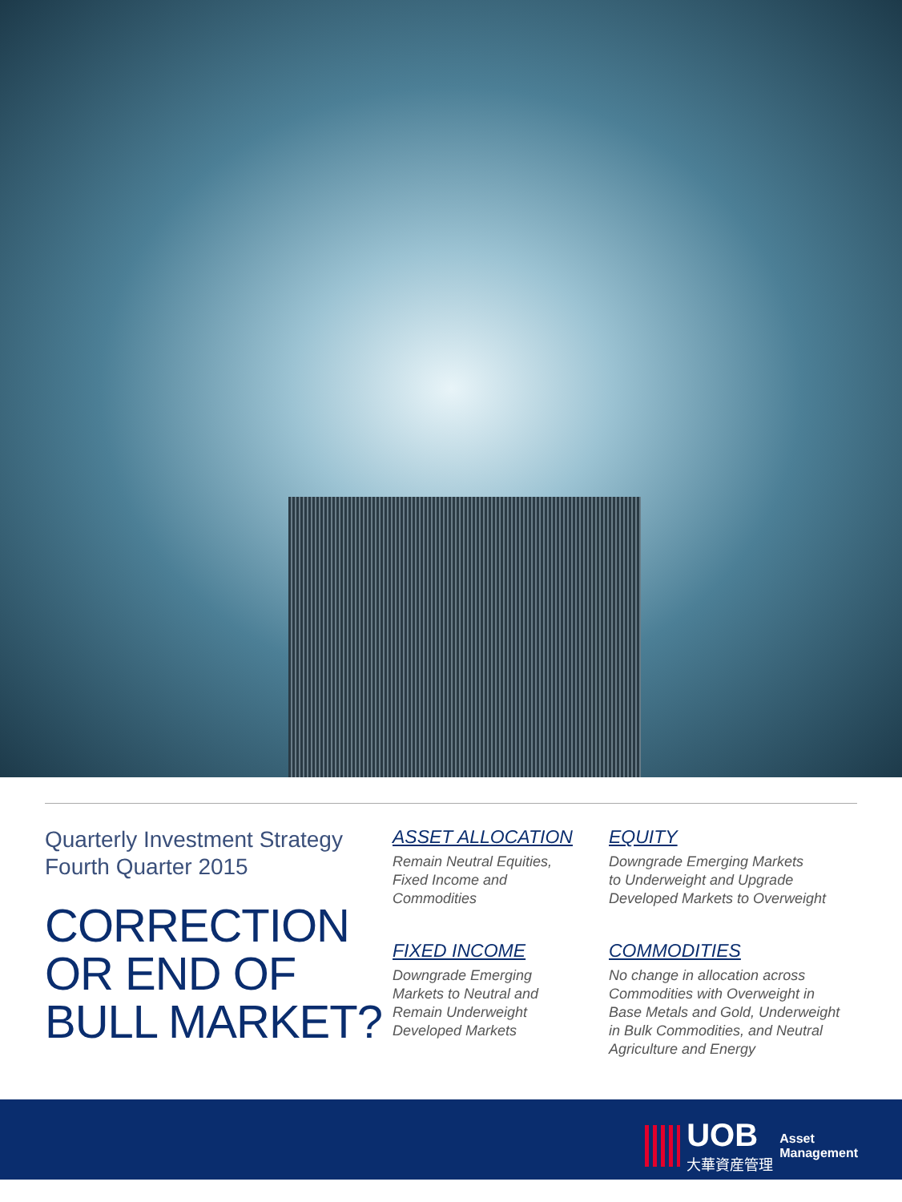Quarterly Investment Strategy
Fourth Quarter 2015
CORRECTION
OR END OF
BULL MARKET?
ASSET ALLOCATION
Remain Neutral Equities,
Fixed Income and
Commodities
EQUITY
Downgrade Emerging Markets
to Underweight and Upgrade
Developed Markets to Overweight
FIXED INCOME
Downgrade Emerging
Markets to Neutral and
Remain Underweight
Developed Markets
COMMODITIES
No change in allocation across
Commodities with Overweight in
Base Metals and Gold, Underweight
in Bulk Commodities, and Neutral
Agriculture and Energy
UOB
大華資産管理
Asset
Management